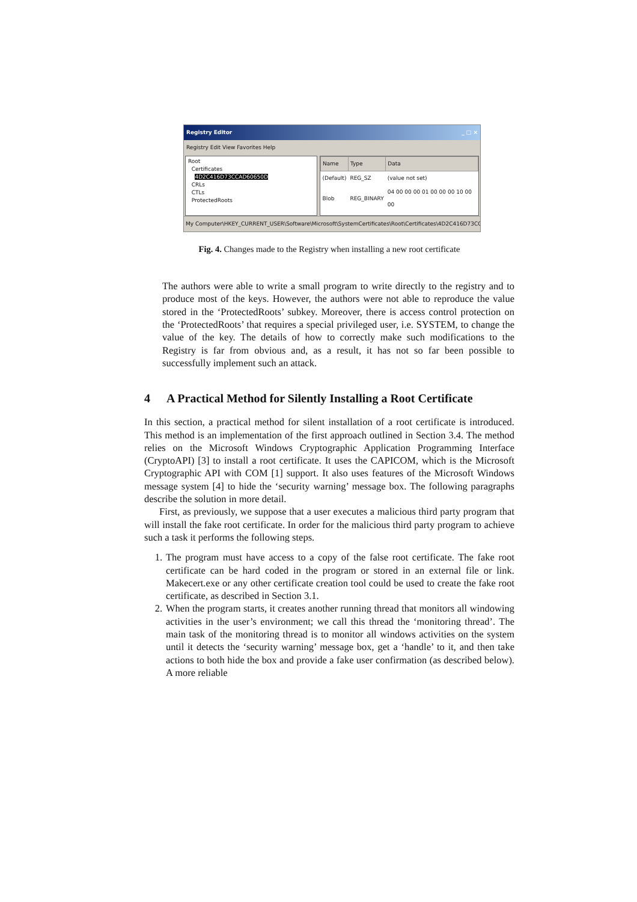Registry Editor _ □ ×
Registry Edit View Favorites Help
Root
Certificates
4D2C416D73CCAD60650D
CRLs
CTLs
ProtectedRoots
| Name | Type | Data |
| --- | --- | --- |
| (Default) | REG_SZ | (value not set) |
| Blob | REG_BINARY | 04 00 00 00 01 00 00 00 10 00 00 |
My Computer\HKEY_CURRENT_USER\Software\Microsoft\SystemCertificates\Root\Certificates\4D2C416D73CCAD
Fig. 4. Changes made to the Registry when installing a new root certificate
The authors were able to write a small program to write directly to the registry and to produce most of the keys. However, the authors were not able to reproduce the value stored in the ‘ProtectedRoots’ subkey. Moreover, there is access control protection on the ‘ProtectedRoots’ that requires a special privileged user, i.e. SYSTEM, to change the value of the key. The details of how to correctly make such modifications to the Registry is far from obvious and, as a result, it has not so far been possible to successfully implement such an attack.
4 A Practical Method for Silently Installing a Root Certificate
In this section, a practical method for silent installation of a root certificate is introduced. This method is an implementation of the first approach outlined in Section 3.4. The method relies on the Microsoft Windows Cryptographic Application Programming Interface (CryptoAPI) [3] to install a root certificate. It uses the CAPICOM, which is the Microsoft Cryptographic API with COM [1] support. It also uses features of the Microsoft Windows message system [4] to hide the ‘security warning’ message box. The following paragraphs describe the solution in more detail.
First, as previously, we suppose that a user executes a malicious third party program that will install the fake root certificate. In order for the malicious third party program to achieve such a task it performs the following steps.
1. The program must have access to a copy of the false root certificate. The fake root certificate can be hard coded in the program or stored in an external file or link. Makecert.exe or any other certificate creation tool could be used to create the fake root certificate, as described in Section 3.1.
2. When the program starts, it creates another running thread that monitors all windowing activities in the user’s environment; we call this thread the ‘monitoring thread’. The main task of the monitoring thread is to monitor all windows activities on the system until it detects the ‘security warning’ message box, get a ‘handle’ to it, and then take actions to both hide the box and provide a fake user confirmation (as described below). A more reliable